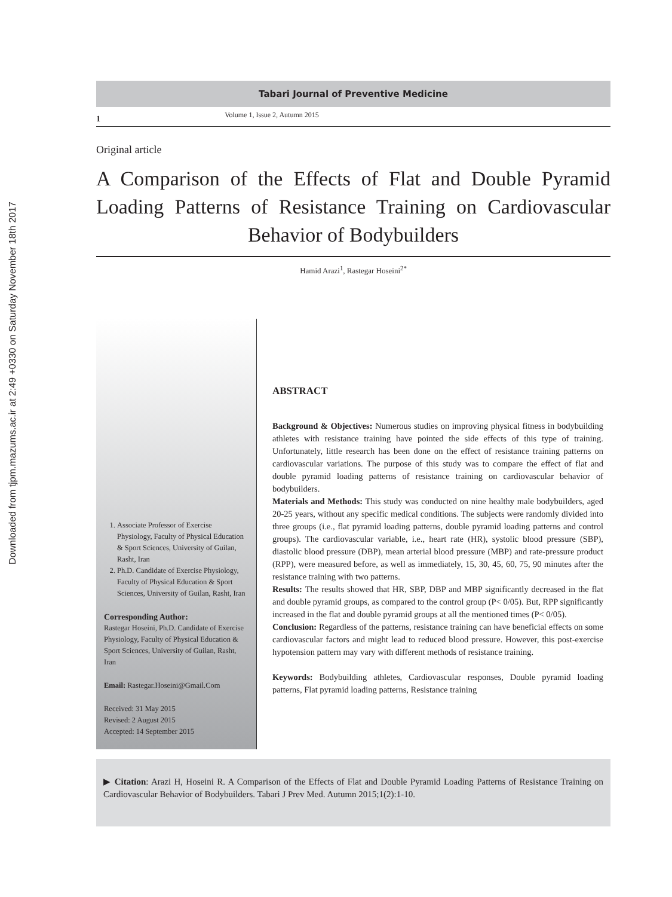Downloaded from tjpm.mazums.ac.ir at 2:49 +0330 on Saturday November 18th 2017
Tabari Journal of Preventive Medicine
1 Volume 1, Issue 2, Autumn 2015
Original article
A Comparison of the Effects of Flat and Double Pyramid Loading Patterns of Resistance Training on Cardiovascular Behavior of Bodybuilders
Hamid Arazi<sup>1</sup>, Rastegar Hoseini<sup>2*</sup>
1. Associate Professor of Exercise Physiology, Faculty of Physical Education & Sport Sciences, University of Guilan, Rasht, Iran
2. Ph.D. Candidate of Exercise Physiology, Faculty of Physical Education & Sport Sciences, University of Guilan, Rasht, Iran
Corresponding Author:
Rastegar Hoseini, Ph.D. Candidate of Exercise Physiology, Faculty of Physical Education & Sport Sciences, University of Guilan, Rasht, Iran
Email: Rastegar.Hoseini@Gmail.Com
Received: 31 May 2015
Revised: 2 August 2015
Accepted: 14 September 2015
ABSTRACT
Background & Objectives: Numerous studies on improving physical fitness in bodybuilding athletes with resistance training have pointed the side effects of this type of training. Unfortunately, little research has been done on the effect of resistance training patterns on cardiovascular variations. The purpose of this study was to compare the effect of flat and double pyramid loading patterns of resistance training on cardiovascular behavior of bodybuilders.
Materials and Methods: This study was conducted on nine healthy male bodybuilders, aged 20-25 years, without any specific medical conditions. The subjects were randomly divided into three groups (i.e., flat pyramid loading patterns, double pyramid loading patterns and control groups). The cardiovascular variable, i.e., heart rate (HR), systolic blood pressure (SBP), diastolic blood pressure (DBP), mean arterial blood pressure (MBP) and rate-pressure product (RPP), were measured before, as well as immediately, 15, 30, 45, 60, 75, 90 minutes after the resistance training with two patterns.
Results: The results showed that HR, SBP, DBP and MBP significantly decreased in the flat and double pyramid groups, as compared to the control group (P< 0/05). But, RPP significantly increased in the flat and double pyramid groups at all the mentioned times (P< 0/05).
Conclusion: Regardless of the patterns, resistance training can have beneficial effects on some cardiovascular factors and might lead to reduced blood pressure. However, this post-exercise hypotension pattern may vary with different methods of resistance training.
Keywords: Bodybuilding athletes, Cardiovascular responses, Double pyramid loading patterns, Flat pyramid loading patterns, Resistance training
▶ Citation: Arazi H, Hoseini R. A Comparison of the Effects of Flat and Double Pyramid Loading Patterns of Resistance Training on Cardiovascular Behavior of Bodybuilders. Tabari J Prev Med. Autumn 2015;1(2):1-10.